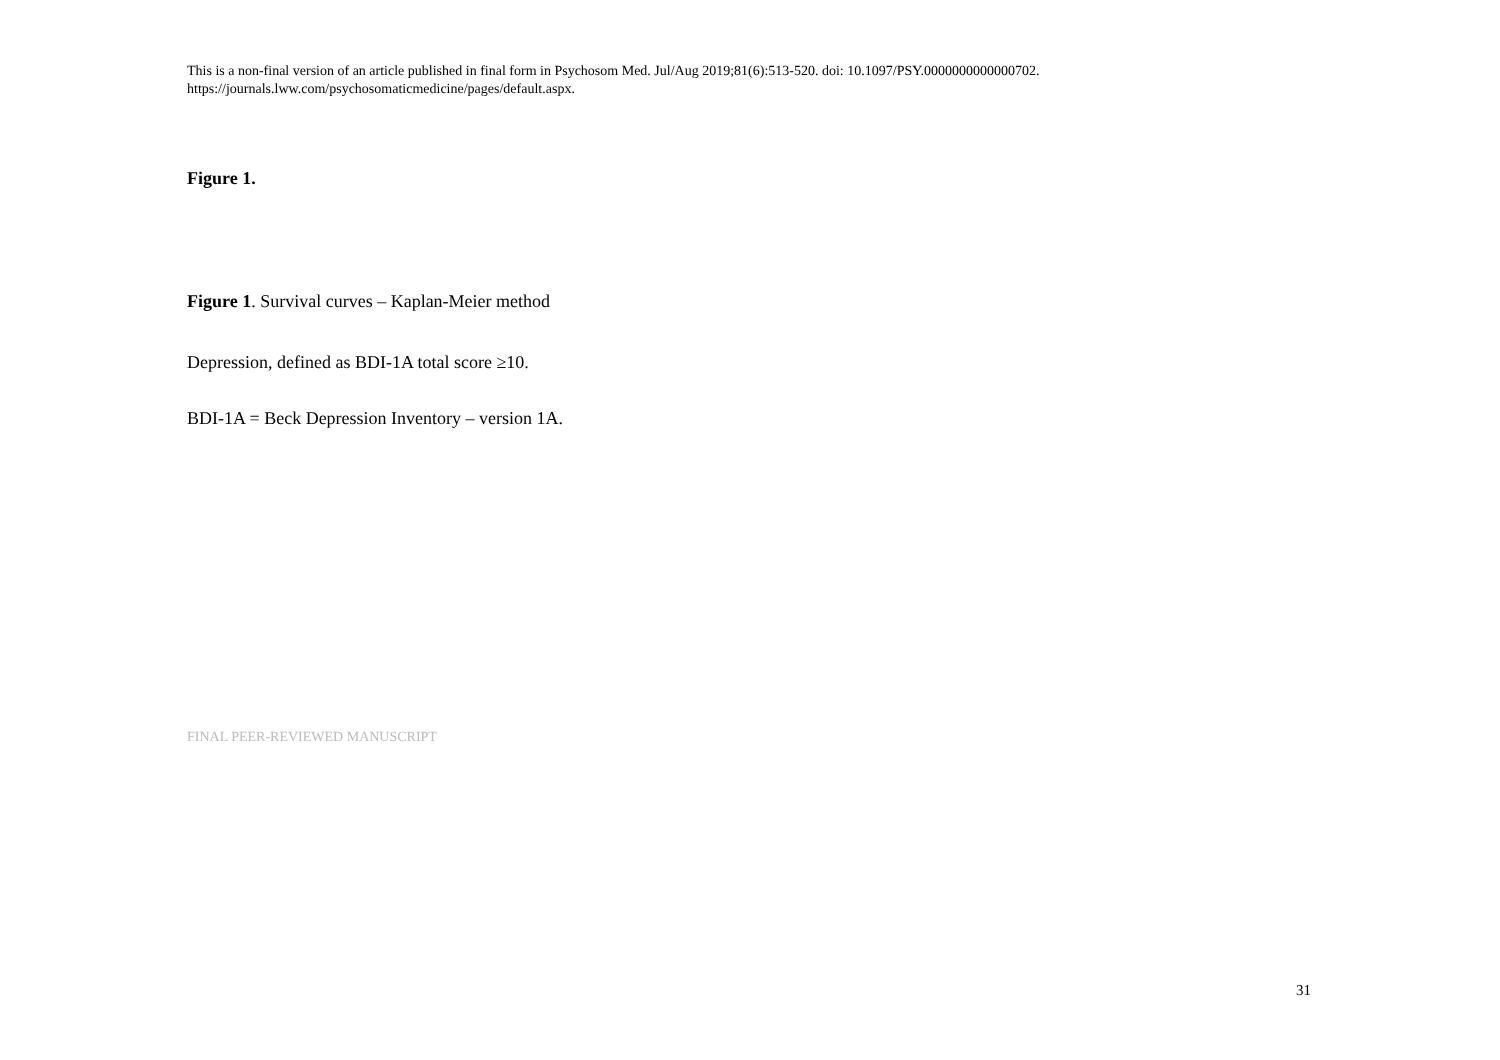This is a non-final version of an article published in final form in Psychosom Med. Jul/Aug 2019;81(6):513-520. doi: 10.1097/PSY.0000000000000702.
https://journals.lww.com/psychosomaticmedicine/pages/default.aspx.
Figure 1.
Figure 1. Survival curves – Kaplan-Meier method
Depression, defined as BDI-1A total score ≥10.
BDI-1A = Beck Depression Inventory – version 1A.
FINAL PEER-REVIEWED MANUSCRIPT
31